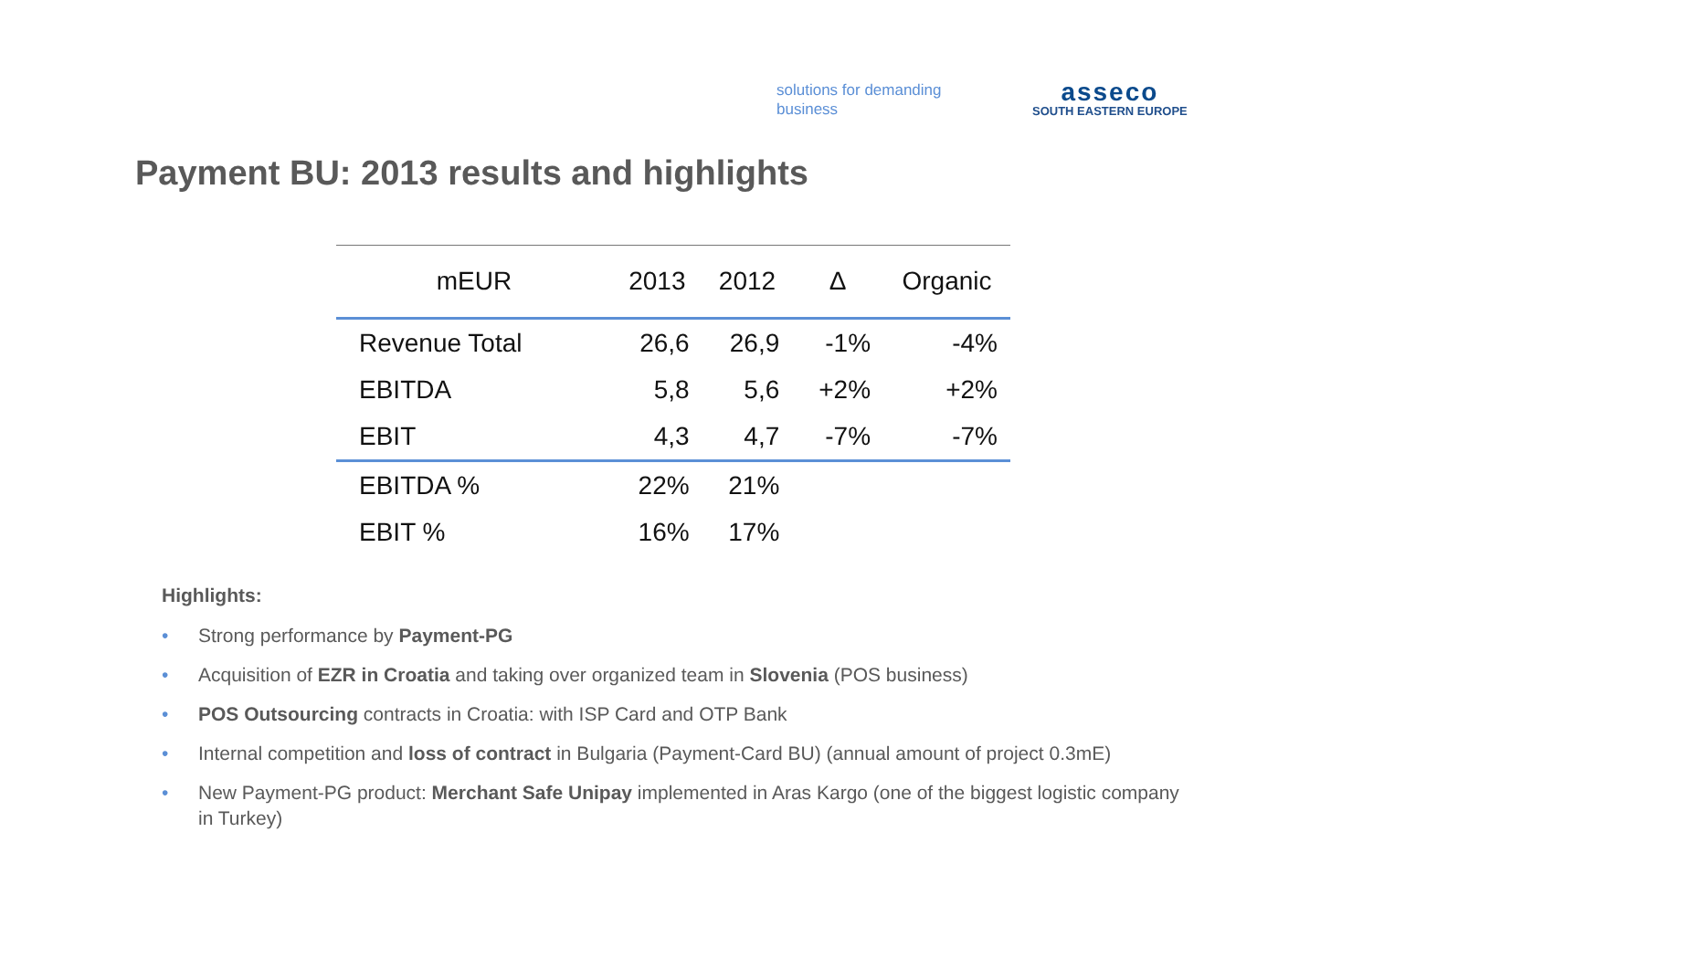solutions for demanding business
asseco
SOUTH EASTERN EUROPE
Payment BU: 2013 results and highlights
| mEUR | 2013 | 2012 | Δ | Organic |
| --- | --- | --- | --- | --- |
| Revenue Total | 26,6 | 26,9 | -1% | -4% |
| EBITDA | 5,8 | 5,6 | +2% | +2% |
| EBIT | 4,3 | 4,7 | -7% | -7% |
| EBITDA % | 22% | 21% | | |
| EBIT % | 16% | 17% | | |
Highlights:
• Strong performance by Payment-PG
• Acquisition of EZR in Croatia and taking over organized team in Slovenia (POS business)
• POS Outsourcing contracts in Croatia: with ISP Card and OTP Bank
• Internal competition and loss of contract in Bulgaria (Payment-Card BU) (annual amount of project 0.3mE)
• New Payment-PG product: Merchant Safe Unipay implemented in Aras Kargo (one of the biggest logistic company in Turkey)